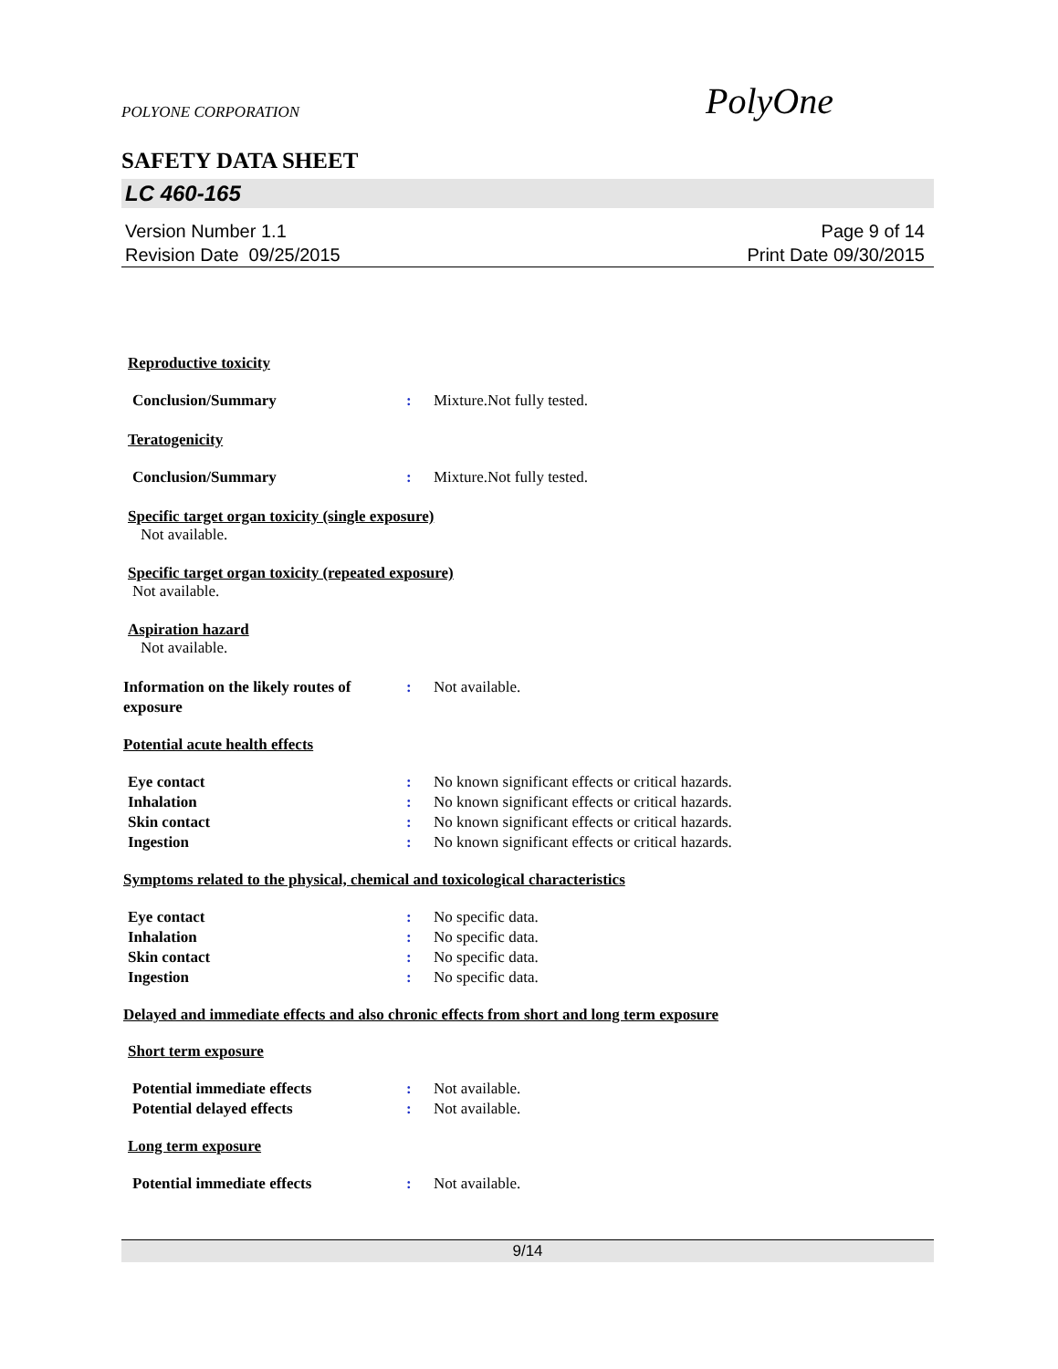POLYONE CORPORATION PolyOne
SAFETY DATA SHEET
LC 460-165
Version Number 1.1
Revision Date 09/25/2015
Page 9 of 14
Print Date 09/30/2015
Reproductive toxicity
Conclusion/Summary: Mixture.Not fully tested.
Teratogenicity
Conclusion/Summary: Mixture.Not fully tested.
Specific target organ toxicity (single exposure)
Not available.
Specific target organ toxicity (repeated exposure)
Not available.
Aspiration hazard
Not available.
Information on the likely routes of exposure: Not available.
Potential acute health effects
Eye contact: No known significant effects or critical hazards.
Inhalation: No known significant effects or critical hazards.
Skin contact: No known significant effects or critical hazards.
Ingestion: No known significant effects or critical hazards.
Symptoms related to the physical, chemical and toxicological characteristics
Eye contact: No specific data.
Inhalation: No specific data.
Skin contact: No specific data.
Ingestion: No specific data.
Delayed and immediate effects and also chronic effects from short and long term exposure
Short term exposure
Potential immediate effects: Not available.
Potential delayed effects: Not available.
Long term exposure
Potential immediate effects: Not available.
9/14